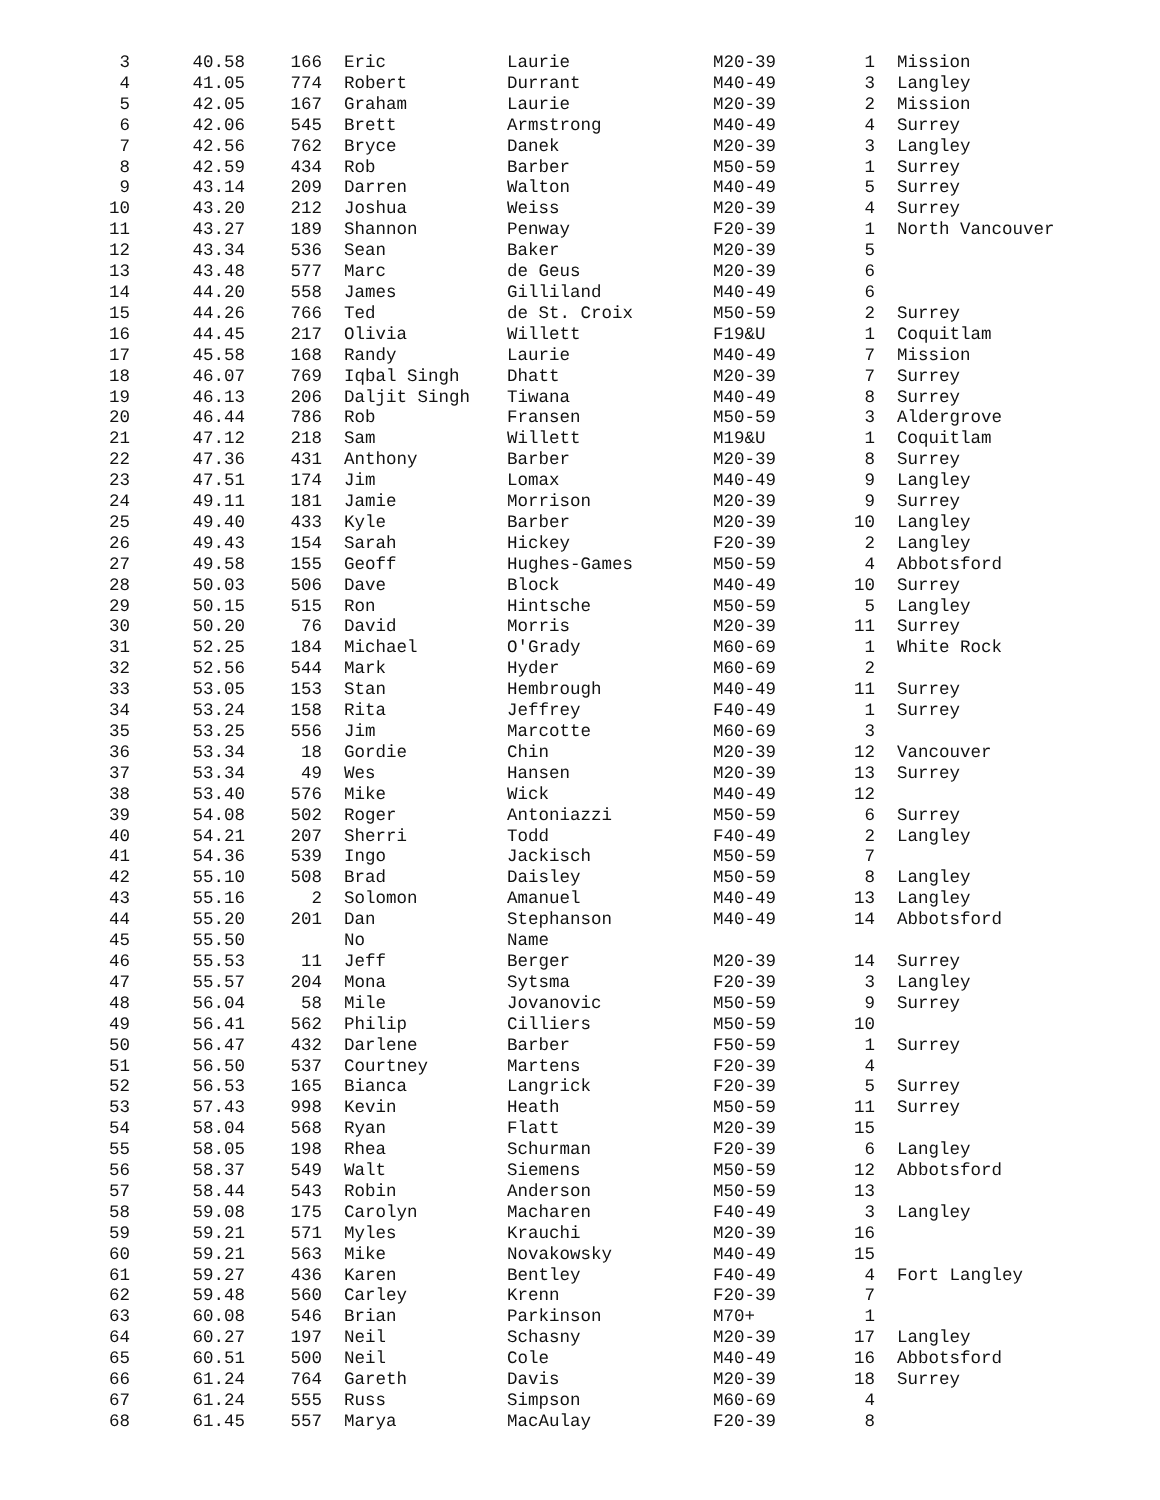| 3 | 40.58 | 166 | Eric | Laurie | M20-39 | 1 | Mission |
| 4 | 41.05 | 774 | Robert | Durrant | M40-49 | 3 | Langley |
| 5 | 42.05 | 167 | Graham | Laurie | M20-39 | 2 | Mission |
| 6 | 42.06 | 545 | Brett | Armstrong | M40-49 | 4 | Surrey |
| 7 | 42.56 | 762 | Bryce | Danek | M20-39 | 3 | Langley |
| 8 | 42.59 | 434 | Rob | Barber | M50-59 | 1 | Surrey |
| 9 | 43.14 | 209 | Darren | Walton | M40-49 | 5 | Surrey |
| 10 | 43.20 | 212 | Joshua | Weiss | M20-39 | 4 | Surrey |
| 11 | 43.27 | 189 | Shannon | Penway | F20-39 | 1 | North Vancouver |
| 12 | 43.34 | 536 | Sean | Baker | M20-39 | 5 | |
| 13 | 43.48 | 577 | Marc | de Geus | M20-39 | 6 | |
| 14 | 44.20 | 558 | James | Gilliland | M40-49 | 6 | |
| 15 | 44.26 | 766 | Ted | de St. Croix | M50-59 | 2 | Surrey |
| 16 | 44.45 | 217 | Olivia | Willett | F19&U | 1 | Coquitlam |
| 17 | 45.58 | 168 | Randy | Laurie | M40-49 | 7 | Mission |
| 18 | 46.07 | 769 | Iqbal Singh | Dhatt | M20-39 | 7 | Surrey |
| 19 | 46.13 | 206 | Daljit Singh | Tiwana | M40-49 | 8 | Surrey |
| 20 | 46.44 | 786 | Rob | Fransen | M50-59 | 3 | Aldergrove |
| 21 | 47.12 | 218 | Sam | Willett | M19&U | 1 | Coquitlam |
| 22 | 47.36 | 431 | Anthony | Barber | M20-39 | 8 | Surrey |
| 23 | 47.51 | 174 | Jim | Lomax | M40-49 | 9 | Langley |
| 24 | 49.11 | 181 | Jamie | Morrison | M20-39 | 9 | Surrey |
| 25 | 49.40 | 433 | Kyle | Barber | M20-39 | 10 | Langley |
| 26 | 49.43 | 154 | Sarah | Hickey | F20-39 | 2 | Langley |
| 27 | 49.58 | 155 | Geoff | Hughes-Games | M50-59 | 4 | Abbotsford |
| 28 | 50.03 | 506 | Dave | Block | M40-49 | 10 | Surrey |
| 29 | 50.15 | 515 | Ron | Hintsche | M50-59 | 5 | Langley |
| 30 | 50.20 | 76 | David | Morris | M20-39 | 11 | Surrey |
| 31 | 52.25 | 184 | Michael | O'Grady | M60-69 | 1 | White Rock |
| 32 | 52.56 | 544 | Mark | Hyder | M60-69 | 2 | |
| 33 | 53.05 | 153 | Stan | Hembrough | M40-49 | 11 | Surrey |
| 34 | 53.24 | 158 | Rita | Jeffrey | F40-49 | 1 | Surrey |
| 35 | 53.25 | 556 | Jim | Marcotte | M60-69 | 3 | |
| 36 | 53.34 | 18 | Gordie | Chin | M20-39 | 12 | Vancouver |
| 37 | 53.34 | 49 | Wes | Hansen | M20-39 | 13 | Surrey |
| 38 | 53.40 | 576 | Mike | Wick | M40-49 | 12 | |
| 39 | 54.08 | 502 | Roger | Antoniazzi | M50-59 | 6 | Surrey |
| 40 | 54.21 | 207 | Sherri | Todd | F40-49 | 2 | Langley |
| 41 | 54.36 | 539 | Ingo | Jackisch | M50-59 | 7 | |
| 42 | 55.10 | 508 | Brad | Daisley | M50-59 | 8 | Langley |
| 43 | 55.16 | 2 | Solomon | Amanuel | M40-49 | 13 | Langley |
| 44 | 55.20 | 201 | Dan | Stephanson | M40-49 | 14 | Abbotsford |
| 45 | 55.50 | | No | Name | | | |
| 46 | 55.53 | 11 | Jeff | Berger | M20-39 | 14 | Surrey |
| 47 | 55.57 | 204 | Mona | Sytsma | F20-39 | 3 | Langley |
| 48 | 56.04 | 58 | Mile | Jovanovic | M50-59 | 9 | Surrey |
| 49 | 56.41 | 562 | Philip | Cilliers | M50-59 | 10 | |
| 50 | 56.47 | 432 | Darlene | Barber | F50-59 | 1 | Surrey |
| 51 | 56.50 | 537 | Courtney | Martens | F20-39 | 4 | |
| 52 | 56.53 | 165 | Bianca | Langrick | F20-39 | 5 | Surrey |
| 53 | 57.43 | 998 | Kevin | Heath | M50-59 | 11 | Surrey |
| 54 | 58.04 | 568 | Ryan | Flatt | M20-39 | 15 | |
| 55 | 58.05 | 198 | Rhea | Schurman | F20-39 | 6 | Langley |
| 56 | 58.37 | 549 | Walt | Siemens | M50-59 | 12 | Abbotsford |
| 57 | 58.44 | 543 | Robin | Anderson | M50-59 | 13 | |
| 58 | 59.08 | 175 | Carolyn | Macharen | F40-49 | 3 | Langley |
| 59 | 59.21 | 571 | Myles | Krauchi | M20-39 | 16 | |
| 60 | 59.21 | 563 | Mike | Novakowsky | M40-49 | 15 | |
| 61 | 59.27 | 436 | Karen | Bentley | F40-49 | 4 | Fort Langley |
| 62 | 59.48 | 560 | Carley | Krenn | F20-39 | 7 | |
| 63 | 60.08 | 546 | Brian | Parkinson | M70+ | 1 | |
| 64 | 60.27 | 197 | Neil | Schasny | M20-39 | 17 | Langley |
| 65 | 60.51 | 500 | Neil | Cole | M40-49 | 16 | Abbotsford |
| 66 | 61.24 | 764 | Gareth | Davis | M20-39 | 18 | Surrey |
| 67 | 61.24 | 555 | Russ | Simpson | M60-69 | 4 | |
| 68 | 61.45 | 557 | Marya | MacAulay | F20-39 | 8 | |